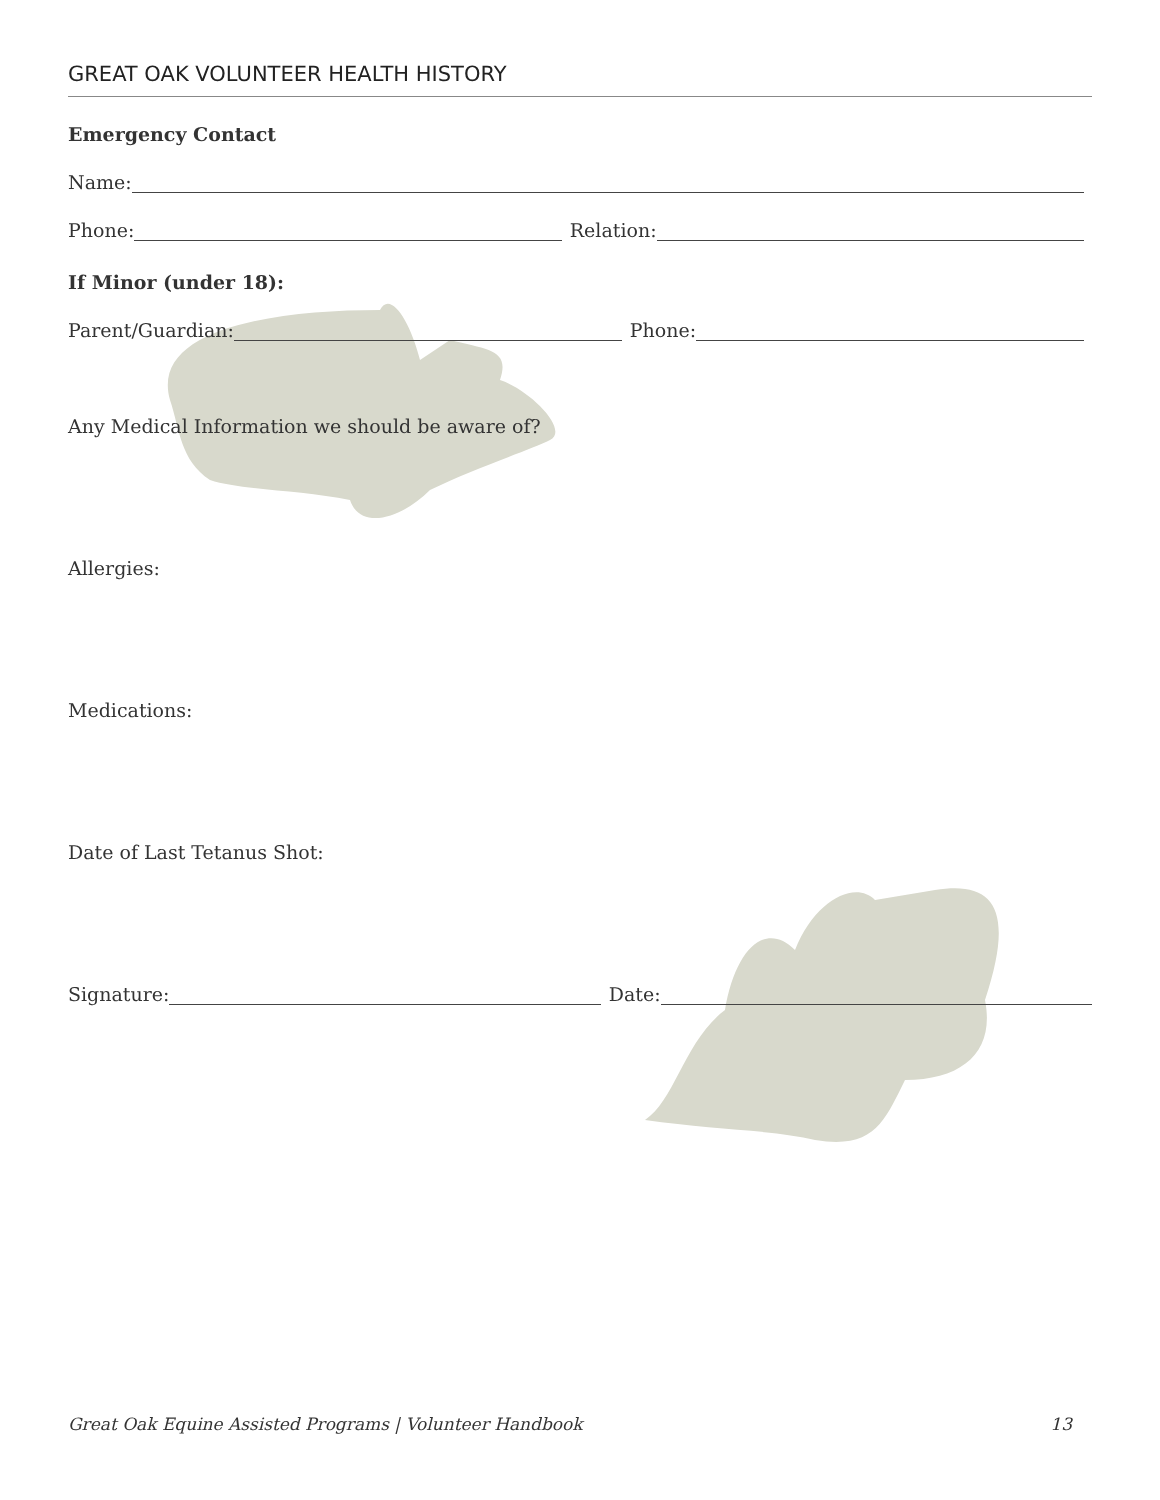GREAT OAK VOLUNTEER HEALTH HISTORY
Emergency Contact
Name:
Phone: Relation:
If Minor (under 18):
Parent/Guardian: Phone:
Any Medical Information we should be aware of?
Allergies:
Medications:
Date of Last Tetanus Shot:
Signature: Date:
Great Oak Equine Assisted Programs | Volunteer Handbook 13